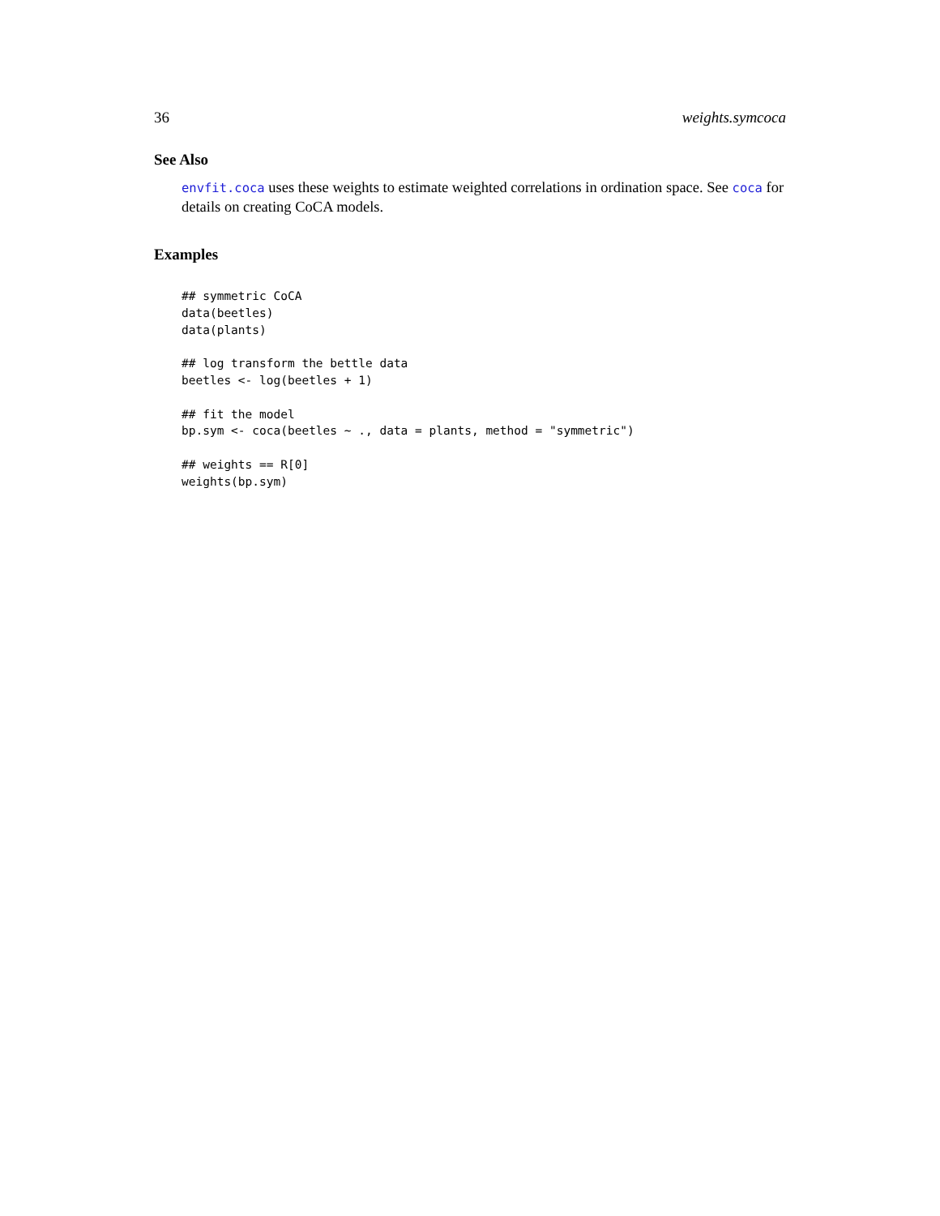36 weights.symcoca
See Also
envfit.coca uses these weights to estimate weighted correlations in ordination space. See coca for details on creating CoCA models.
Examples
## symmetric CoCA
data(beetles)
data(plants)

## log transform the bettle data
beetles <- log(beetles + 1)

## fit the model
bp.sym <- coca(beetles ~ ., data = plants, method = "symmetric")

## weights == R[0]
weights(bp.sym)